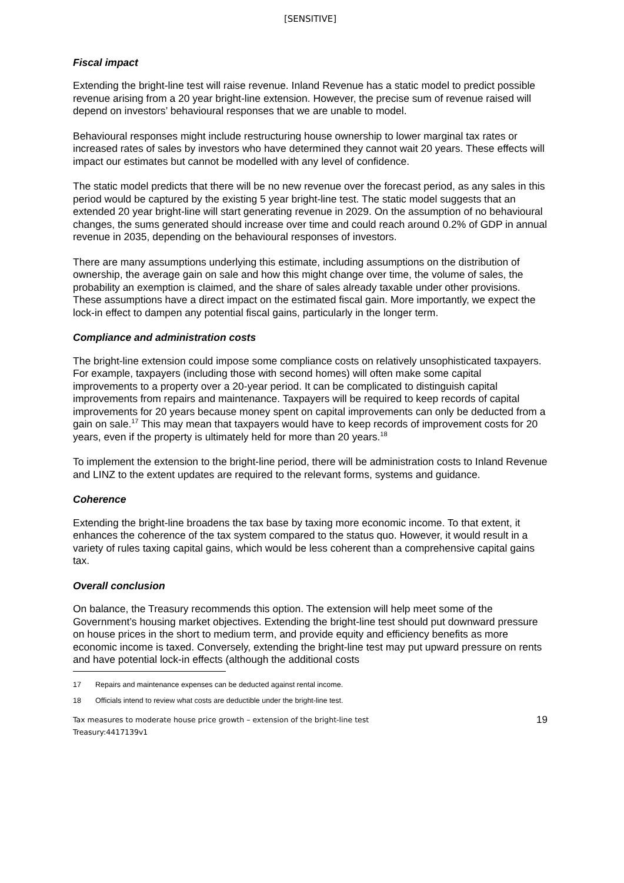[SENSITIVE]
Fiscal impact
Extending the bright-line test will raise revenue. Inland Revenue has a static model to predict possible revenue arising from a 20 year bright-line extension. However, the precise sum of revenue raised will depend on investors’ behavioural responses that we are unable to model.
Behavioural responses might include restructuring house ownership to lower marginal tax rates or increased rates of sales by investors who have determined they cannot wait 20 years. These effects will impact our estimates but cannot be modelled with any level of confidence.
The static model predicts that there will be no new revenue over the forecast period, as any sales in this period would be captured by the existing 5 year bright-line test. The static model suggests that an extended 20 year bright-line will start generating revenue in 2029. On the assumption of no behavioural changes, the sums generated should increase over time and could reach around 0.2% of GDP in annual revenue in 2035, depending on the behavioural responses of investors.
There are many assumptions underlying this estimate, including assumptions on the distribution of ownership, the average gain on sale and how this might change over time, the volume of sales, the probability an exemption is claimed, and the share of sales already taxable under other provisions. These assumptions have a direct impact on the estimated fiscal gain. More importantly, we expect the lock-in effect to dampen any potential fiscal gains, particularly in the longer term.
Compliance and administration costs
The bright-line extension could impose some compliance costs on relatively unsophisticated taxpayers. For example, taxpayers (including those with second homes) will often make some capital improvements to a property over a 20-year period. It can be complicated to distinguish capital improvements from repairs and maintenance. Taxpayers will be required to keep records of capital improvements for 20 years because money spent on capital improvements can only be deducted from a gain on sale.<sup>17</sup> This may mean that taxpayers would have to keep records of improvement costs for 20 years, even if the property is ultimately held for more than 20 years.<sup>18</sup>
To implement the extension to the bright-line period, there will be administration costs to Inland Revenue and LINZ to the extent updates are required to the relevant forms, systems and guidance.
Coherence
Extending the bright-line broadens the tax base by taxing more economic income. To that extent, it enhances the coherence of the tax system compared to the status quo. However, it would result in a variety of rules taxing capital gains, which would be less coherent than a comprehensive capital gains tax.
Overall conclusion
On balance, the Treasury recommends this option. The extension will help meet some of the Government’s housing market objectives. Extending the bright-line test should put downward pressure on house prices in the short to medium term, and provide equity and efficiency benefits as more economic income is taxed. Conversely, extending the bright-line test may put upward pressure on rents and have potential lock-in effects (although the additional costs
17 Repairs and maintenance expenses can be deducted against rental income.
18 Officials intend to review what costs are deductible under the bright-line test.
Tax measures to moderate house price growth – extension of the bright-line test
Treasury:4417139v1
19